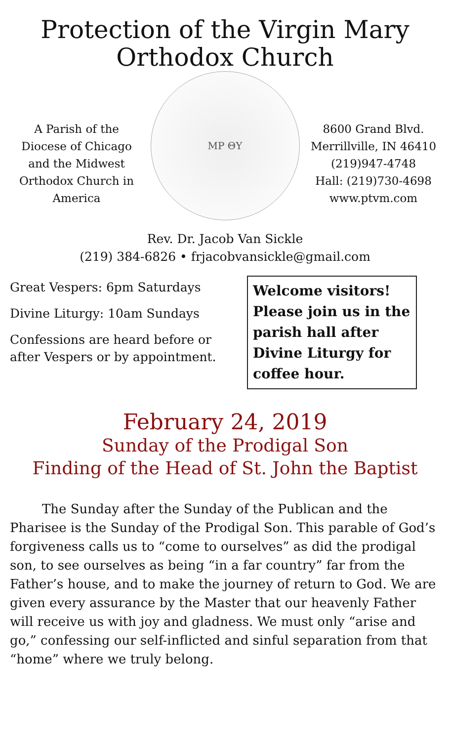Protection of the Virgin Mary
Orthodox Church
A Parish of the Diocese of Chicago and the Midwest Orthodox Church in America
ΜΡ ΘΥ
8600 Grand Blvd.
Merrillville, IN 46410
(219)947-4748
Hall: (219)730-4698
www.ptvm.com
Rev. Dr. Jacob Van Sickle
(219) 384-6826 • frjacobvansickle@gmail.com
Great Vespers: 6pm Saturdays
Divine Liturgy: 10am Sundays
Confessions are heard before or after Vespers or by appointment.
Welcome visitors! Please join us in the parish hall after Divine Liturgy for coffee hour.
February 24, 2019
Sunday of the Prodigal Son
Finding of the Head of St. John the Baptist
The Sunday after the Sunday of the Publican and the Pharisee is the Sunday of the Prodigal Son. This parable of God’s forgiveness calls us to “come to ourselves” as did the prodigal son, to see ourselves as being “in a far country” far from the Father’s house, and to make the journey of return to God. We are given every assurance by the Master that our heavenly Father will receive us with joy and gladness. We must only “arise and go,” confessing our self-inflicted and sinful separation from that “home” where we truly belong.